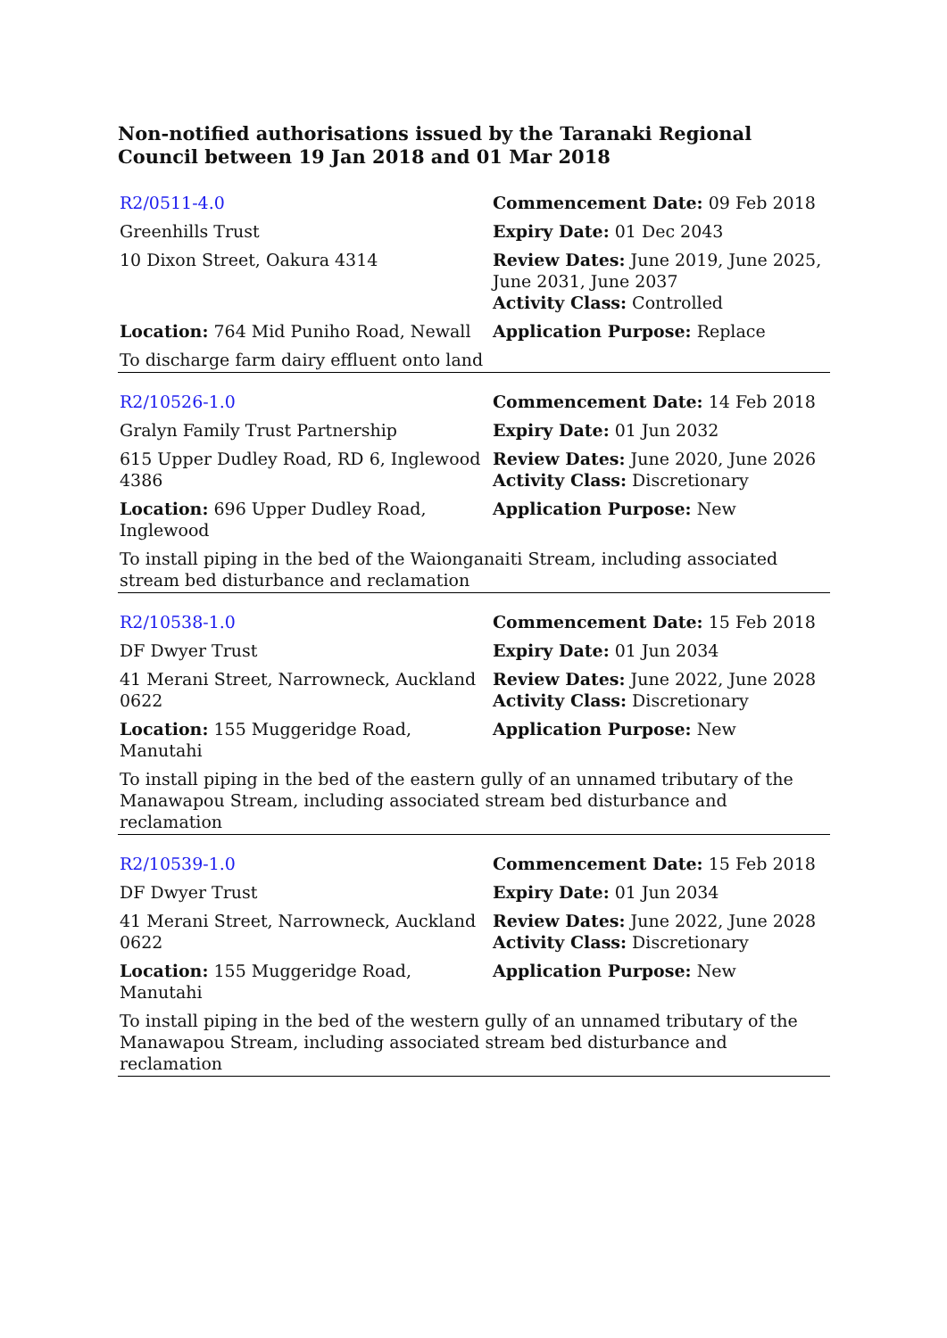Non-notified authorisations issued by the Taranaki Regional Council between 19 Jan 2018 and 01 Mar 2018
| R2/0511-4.0 | Commencement Date: 09 Feb 2018 |
| Greenhills Trust | Expiry Date: 01 Dec 2043 |
| 10 Dixon Street, Oakura 4314 | Review Dates: June 2019, June 2025, June 2031, June 2037 Activity Class: Controlled |
| Location: 764 Mid Puniho Road, Newall | Application Purpose: Replace |
| To discharge farm dairy effluent onto land | |
| R2/10526-1.0 | Commencement Date: 14 Feb 2018 |
| Gralyn Family Trust Partnership | Expiry Date: 01 Jun 2032 |
| 615 Upper Dudley Road, RD 6, Inglewood 4386 | Review Dates: June 2020, June 2026 Activity Class: Discretionary |
| Location: 696 Upper Dudley Road, Inglewood | Application Purpose: New |
| To install piping in the bed of the Waionganaiti Stream, including associated stream bed disturbance and reclamation | |
| R2/10538-1.0 | Commencement Date: 15 Feb 2018 |
| DF Dwyer Trust | Expiry Date: 01 Jun 2034 |
| 41 Merani Street, Narrowneck, Auckland 0622 | Review Dates: June 2022, June 2028 Activity Class: Discretionary |
| Location: 155 Muggeridge Road, Manutahi | Application Purpose: New |
| To install piping in the bed of the eastern gully of an unnamed tributary of the Manawapou Stream, including associated stream bed disturbance and reclamation | |
| R2/10539-1.0 | Commencement Date: 15 Feb 2018 |
| DF Dwyer Trust | Expiry Date: 01 Jun 2034 |
| 41 Merani Street, Narrowneck, Auckland 0622 | Review Dates: June 2022, June 2028 Activity Class: Discretionary |
| Location: 155 Muggeridge Road, Manutahi | Application Purpose: New |
| To install piping in the bed of the western gully of an unnamed tributary of the Manawapou Stream, including associated stream bed disturbance and reclamation | |